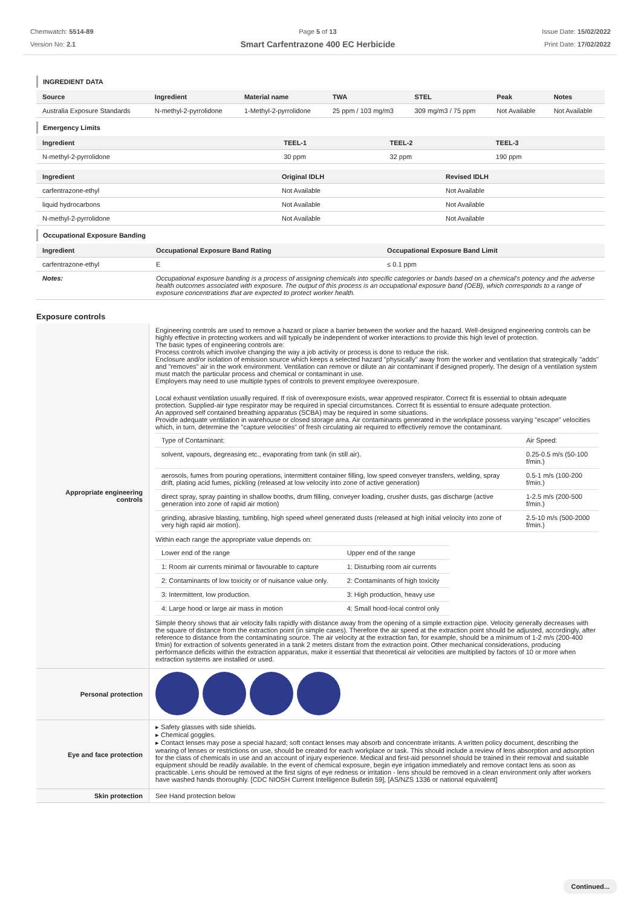Chemwatch: 5514-89
Version No: 2.1
Page 5 of 13
Smart Carfentrazone 400 EC Herbicide
Issue Date: 15/02/2022
Print Date: 17/02/2022
INGREDIENT DATA
| Source | Ingredient | Material name | TWA | STEL | Peak | Notes |
| --- | --- | --- | --- | --- | --- | --- |
| Australia Exposure Standards | N-methyl-2-pyrrolidone | 1-Methyl-2-pyrrolidone | 25 ppm / 103 mg/m3 | 309 mg/m3 / 75 ppm | Not Available | Not Available |
Emergency Limits
| Ingredient | TEEL-1 | TEEL-2 | TEEL-3 |
| --- | --- | --- | --- |
| N-methyl-2-pyrrolidone | 30 ppm | 32 ppm | 190 ppm |
| Ingredient | Original IDLH | Revised IDLH |
| --- | --- | --- |
| carfentrazone-ethyl | Not Available | Not Available |
| liquid hydrocarbons | Not Available | Not Available |
| N-methyl-2-pyrrolidone | Not Available | Not Available |
Occupational Exposure Banding
| Ingredient | Occupational Exposure Band Rating | Occupational Exposure Band Limit |
| --- | --- | --- |
| carfentrazone-ethyl | E | ≤ 0.1 ppm |
| Notes: | Occupational exposure banding is a process of assigning chemicals into specific categories or bands based on a chemical's potency and the adverse health outcomes associated with exposure. The output of this process is an occupational exposure band (OEB), which corresponds to a range of exposure concentrations that are expected to protect worker health. | |
Exposure controls
| Appropriate engineering controls | Engineering controls are used to remove a hazard or place a barrier between the worker and the hazard. Well-designed engineering controls can be highly effective in protecting workers and will typically be independent of worker interactions to provide this high level of protection. The basic types of engineering controls are: Process controls which involve changing the way a job activity or process is done to reduce the risk. Enclosure and/or isolation of emission source which keeps a selected hazard "physically" away from the worker and ventilation that strategically "adds" and "removes" air in the work environment. Ventilation can remove or dilute an air contaminant if designed properly. The design of a ventilation system must match the particular process and chemical or contaminant in use. Employers may need to use multiple types of controls to prevent employee overexposure. Local exhaust ventilation usually required. If risk of overexposure exists, wear approved respirator. Correct fit is essential to obtain adequate protection. Supplied-air type respirator may be required in special circumstances. Correct fit is essential to ensure adequate protection. An approved self contained breathing apparatus (SCBA) may be required in some situations. Provide adequate ventilation in warehouse or closed storage area. Air contaminants generated in the workplace possess varying "escape" velocities which, in turn, determine the "capture velocities" of fresh circulating air required to effectively remove the contaminant. / Type of Contaminant: / Air Speed: / / solvent, vapours, degreasing etc., evaporating from tank (in still air). / 0.25-0.5 m/s (50-100 f/min.) / / aerosols, fumes from pouring operations, intermittent container filling, low speed conveyer transfers, welding, spray drift, plating acid fumes, pickling (released at low velocity into zone of active generation) / 0.5-1 m/s (100-200 f/min.) / / direct spray, spray painting in shallow booths, drum filling, conveyer loading, crusher dusts, gas discharge (active generation into zone of rapid air motion) / 1-2.5 m/s (200-500 f/min.) / / grinding, abrasive blasting, tumbling, high speed wheel generated dusts (released at high initial velocity into zone of very high rapid air motion). / 2.5-10 m/s (500-2000 f/min.) / Within each range the appropriate value depends on: / Lower end of the range / Upper end of the range / / 1: Room air currents minimal or favourable to capture / 1: Disturbing room air currents / / 2: Contaminants of low toxicity or of nuisance value only. / 2: Contaminants of high toxicity / / 3: Intermittent, low production. / 3: High production, heavy use / / 4: Large hood or large air mass in motion / 4: Small hood-local control only / Simple theory shows that air velocity falls rapidly with distance away from the opening of a simple extraction pipe. Velocity generally decreases with the square of distance from the extraction point (in simple cases). Therefore the air speed at the extraction point should be adjusted, accordingly, after reference to distance from the contaminating source. The air velocity at the extraction fan, for example, should be a minimum of 1-2 m/s (200-400 f/min) for extraction of solvents generated in a tank 2 meters distant from the extraction point. Other mechanical considerations, producing performance deficits within the extraction apparatus, make it essential that theoretical air velocities are multiplied by factors of 10 or more when extraction systems are installed or used. |
| Personal protection | |
| Eye and face protection | ▸ Safety glasses with side shields. ▸ Chemical goggles. ▸ Contact lenses may pose a special hazard; soft contact lenses may absorb and concentrate irritants. A written policy document, describing the wearing of lenses or restrictions on use, should be created for each workplace or task. This should include a review of lens absorption and adsorption for the class of chemicals in use and an account of injury experience. Medical and first-aid personnel should be trained in their removal and suitable equipment should be readily available. In the event of chemical exposure, begin eye irrigation immediately and remove contact lens as soon as practicable. Lens should be removed at the first signs of eye redness or irritation - lens should be removed in a clean environment only after workers have washed hands thoroughly. [CDC NIOSH Current Intelligence Bulletin 59], [AS/NZS 1336 or national equivalent] |
| Skin protection | See Hand protection below |
Continued...